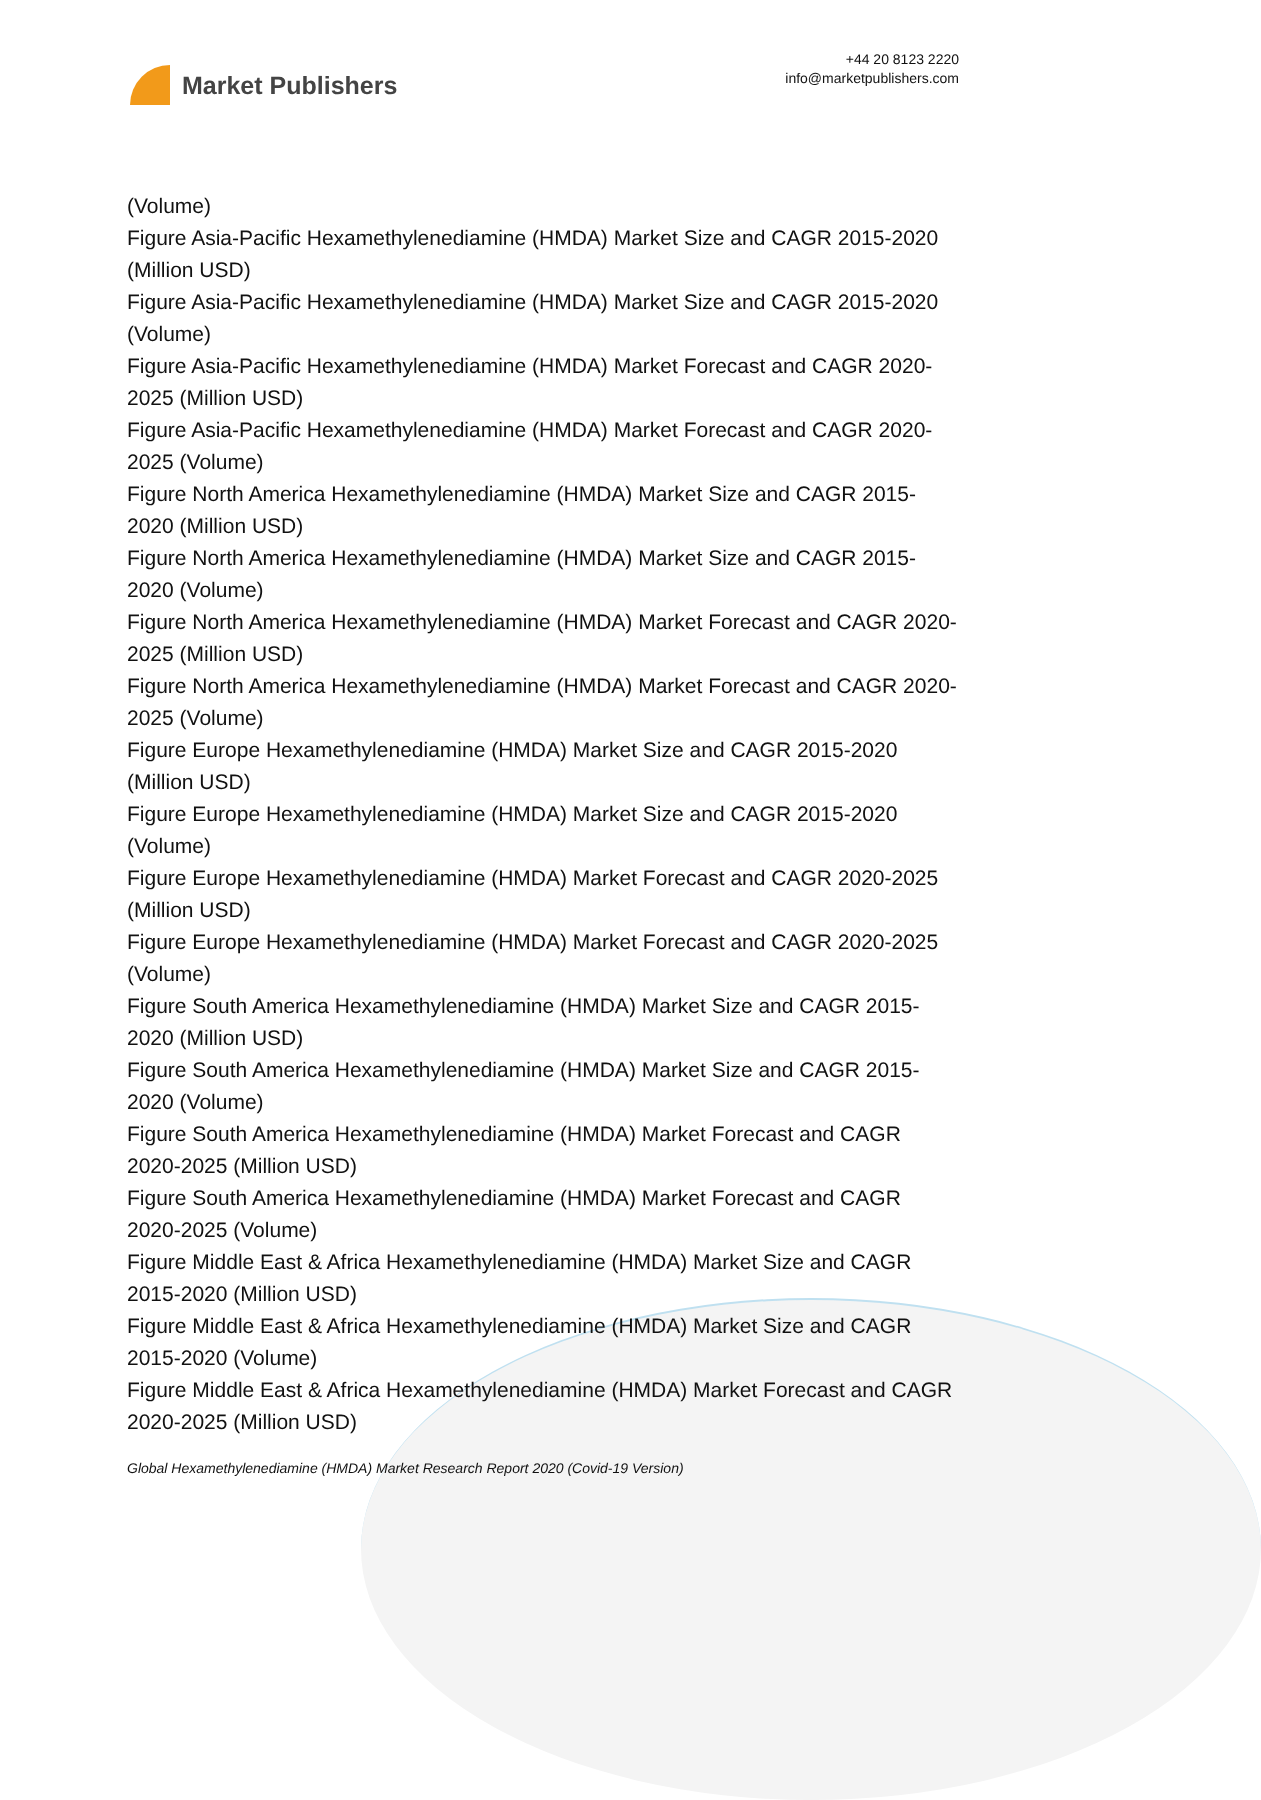Market Publishers
+44 20 8123 2220
info@marketpublishers.com
(Volume)
Figure Asia-Pacific Hexamethylenediamine (HMDA) Market Size and CAGR 2015-2020 (Million USD)
Figure Asia-Pacific Hexamethylenediamine (HMDA) Market Size and CAGR 2015-2020 (Volume)
Figure Asia-Pacific Hexamethylenediamine (HMDA) Market Forecast and CAGR 2020-2025 (Million USD)
Figure Asia-Pacific Hexamethylenediamine (HMDA) Market Forecast and CAGR 2020-2025 (Volume)
Figure North America Hexamethylenediamine (HMDA) Market Size and CAGR 2015-2020 (Million USD)
Figure North America Hexamethylenediamine (HMDA) Market Size and CAGR 2015-2020 (Volume)
Figure North America Hexamethylenediamine (HMDA) Market Forecast and CAGR 2020-2025 (Million USD)
Figure North America Hexamethylenediamine (HMDA) Market Forecast and CAGR 2020-2025 (Volume)
Figure Europe Hexamethylenediamine (HMDA) Market Size and CAGR 2015-2020 (Million USD)
Figure Europe Hexamethylenediamine (HMDA) Market Size and CAGR 2015-2020 (Volume)
Figure Europe Hexamethylenediamine (HMDA) Market Forecast and CAGR 2020-2025 (Million USD)
Figure Europe Hexamethylenediamine (HMDA) Market Forecast and CAGR 2020-2025 (Volume)
Figure South America Hexamethylenediamine (HMDA) Market Size and CAGR 2015-2020 (Million USD)
Figure South America Hexamethylenediamine (HMDA) Market Size and CAGR 2015-2020 (Volume)
Figure South America Hexamethylenediamine (HMDA) Market Forecast and CAGR 2020-2025 (Million USD)
Figure South America Hexamethylenediamine (HMDA) Market Forecast and CAGR 2020-2025 (Volume)
Figure Middle East & Africa Hexamethylenediamine (HMDA) Market Size and CAGR 2015-2020 (Million USD)
Figure Middle East & Africa Hexamethylenediamine (HMDA) Market Size and CAGR 2015-2020 (Volume)
Figure Middle East & Africa Hexamethylenediamine (HMDA) Market Forecast and CAGR 2020-2025 (Million USD)
Global Hexamethylenediamine (HMDA) Market Research Report 2020 (Covid-19 Version)